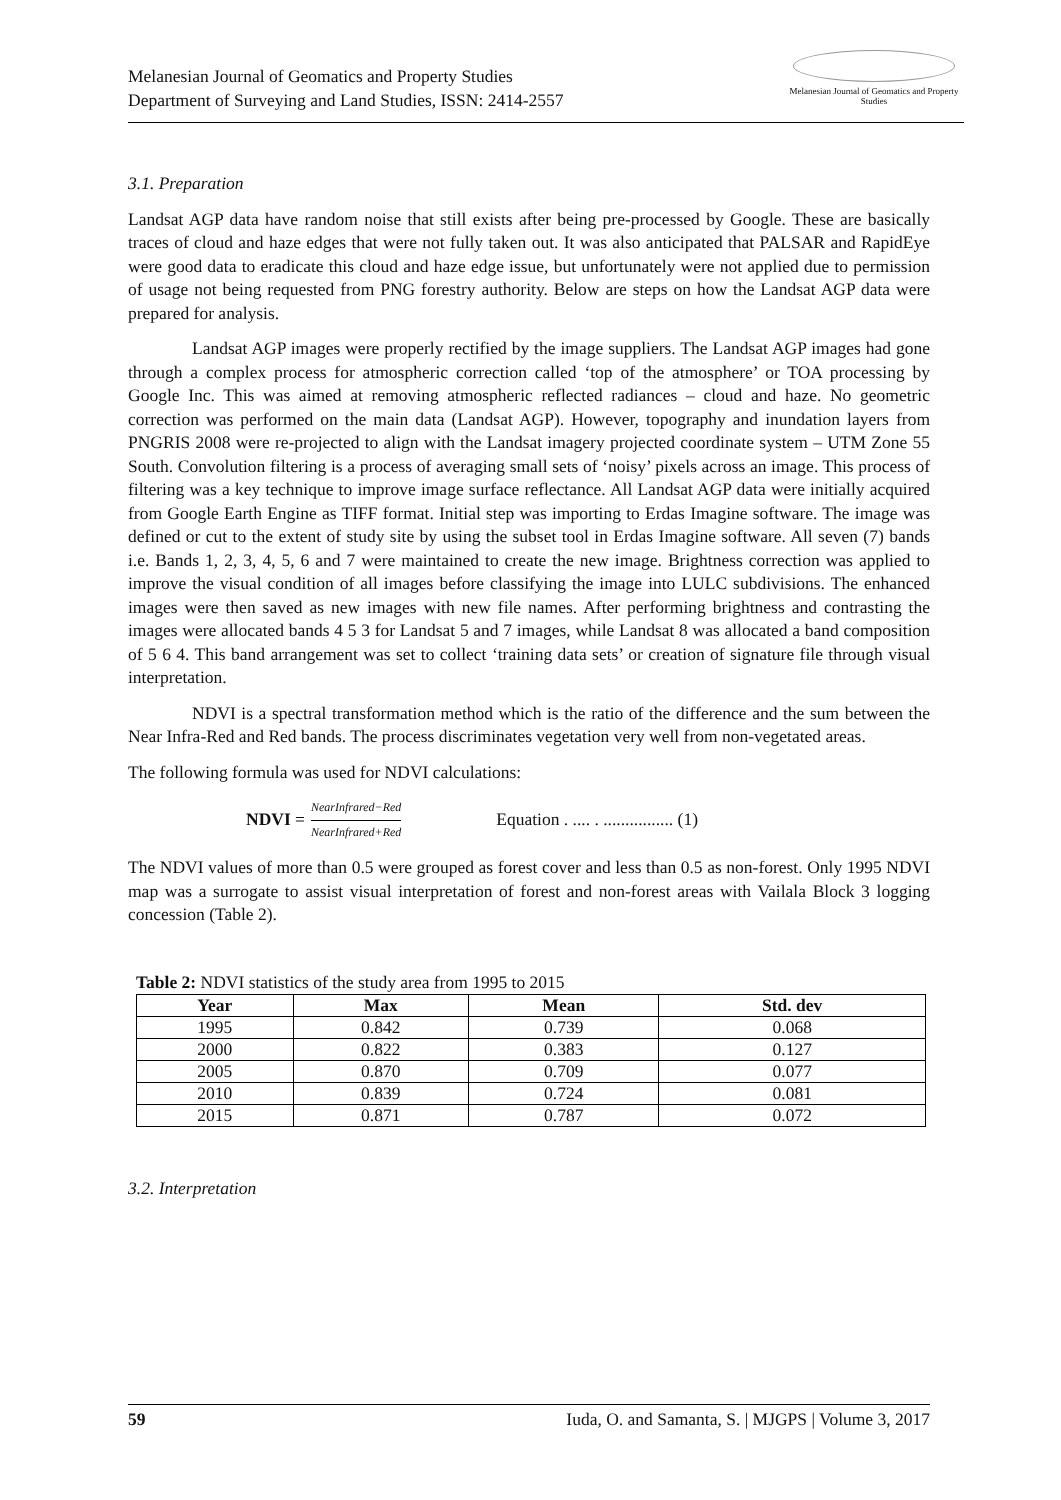Melanesian Journal of Geomatics and Property Studies
Department of Surveying and Land Studies, ISSN: 2414-2557
Melanesian Journal of Geomatics and Property Studies
3.1. Preparation
Landsat AGP data have random noise that still exists after being pre-processed by Google. These are basically traces of cloud and haze edges that were not fully taken out. It was also anticipated that PALSAR and RapidEye were good data to eradicate this cloud and haze edge issue, but unfortunately were not applied due to permission of usage not being requested from PNG forestry authority. Below are steps on how the Landsat AGP data were prepared for analysis.
Landsat AGP images were properly rectified by the image suppliers. The Landsat AGP images had gone through a complex process for atmospheric correction called ‘top of the atmosphere’ or TOA processing by Google Inc. This was aimed at removing atmospheric reflected radiances – cloud and haze. No geometric correction was performed on the main data (Landsat AGP). However, topography and inundation layers from PNGRIS 2008 were re-projected to align with the Landsat imagery projected coordinate system – UTM Zone 55 South. Convolution filtering is a process of averaging small sets of ‘noisy’ pixels across an image. This process of filtering was a key technique to improve image surface reflectance. All Landsat AGP data were initially acquired from Google Earth Engine as TIFF format. Initial step was importing to Erdas Imagine software. The image was defined or cut to the extent of study site by using the subset tool in Erdas Imagine software. All seven (7) bands i.e. Bands 1, 2, 3, 4, 5, 6 and 7 were maintained to create the new image. Brightness correction was applied to improve the visual condition of all images before classifying the image into LULC subdivisions. The enhanced images were then saved as new images with new file names. After performing brightness and contrasting the images were allocated bands 4 5 3 for Landsat 5 and 7 images, while Landsat 8 was allocated a band composition of 5 6 4. This band arrangement was set to collect ‘training data sets’ or creation of signature file through visual interpretation.
NDVI is a spectral transformation method which is the ratio of the difference and the sum between the Near Infra-Red and Red bands. The process discriminates vegetation very well from non-vegetated areas.
The following formula was used for NDVI calculations:
NDVI = NearInfrared−Red NearInfrared+Red Equation . .... . ................ (1)
The NDVI values of more than 0.5 were grouped as forest cover and less than 0.5 as non-forest. Only 1995 NDVI map was a surrogate to assist visual interpretation of forest and non-forest areas with Vailala Block 3 logging concession (Table 2).
Table 2: NDVI statistics of the study area from 1995 to 2015
| Year | Max | Mean | Std. dev |
| --- | --- | --- | --- |
| 1995 | 0.842 | 0.739 | 0.068 |
| 2000 | 0.822 | 0.383 | 0.127 |
| 2005 | 0.870 | 0.709 | 0.077 |
| 2010 | 0.839 | 0.724 | 0.081 |
| 2015 | 0.871 | 0.787 | 0.072 |
3.2. Interpretation
59 Iuda, O. and Samanta, S. | MJGPS | Volume 3, 2017